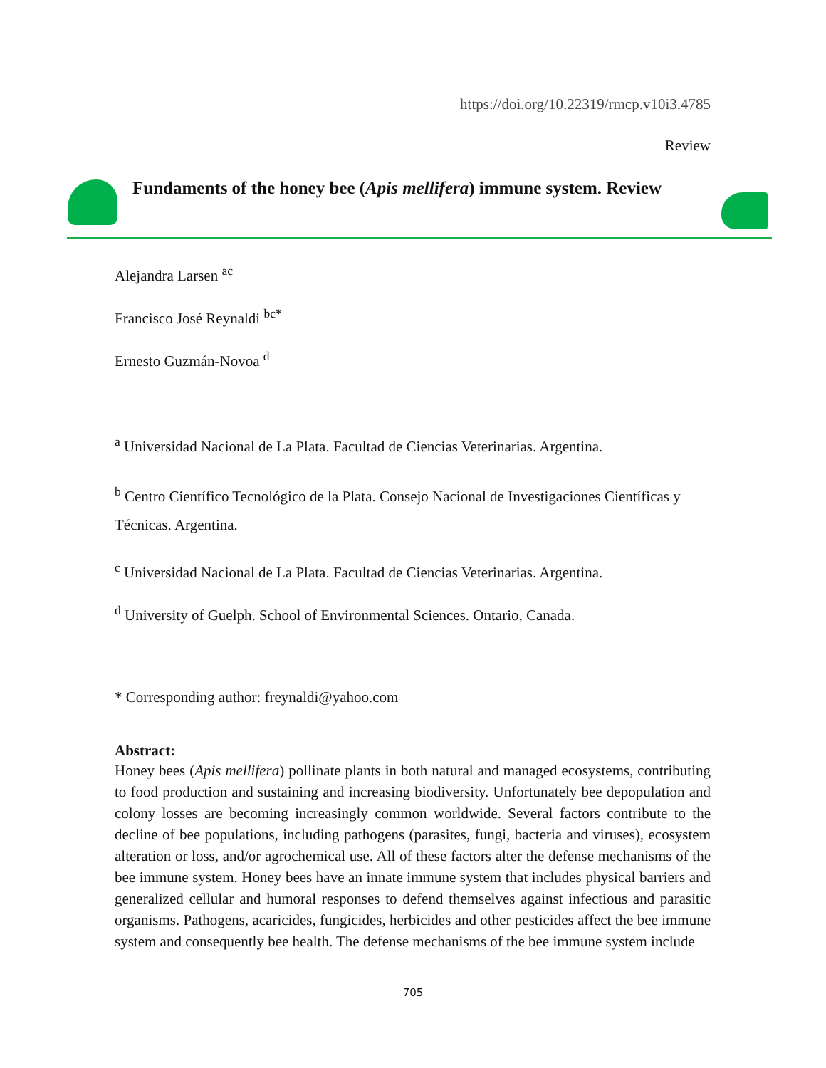https://doi.org/10.22319/rmcp.v10i3.4785
Review
Fundaments of the honey bee (Apis mellifera) immune system. Review
Alejandra Larsen <sup>ac</sup>
Francisco José Reynaldi <sup>bc*</sup>
Ernesto Guzmán-Novoa <sup>d</sup>
<sup>a</sup> Universidad Nacional de La Plata. Facultad de Ciencias Veterinarias. Argentina.
<sup>b</sup> Centro Científico Tecnológico de la Plata. Consejo Nacional de Investigaciones Científicas y Técnicas. Argentina.
<sup>c</sup> Universidad Nacional de La Plata. Facultad de Ciencias Veterinarias. Argentina.
<sup>d</sup> University of Guelph. School of Environmental Sciences. Ontario, Canada.
* Corresponding author: freynaldi@yahoo.com
Abstract:
Honey bees (Apis mellifera) pollinate plants in both natural and managed ecosystems, contributing to food production and sustaining and increasing biodiversity. Unfortunately bee depopulation and colony losses are becoming increasingly common worldwide. Several factors contribute to the decline of bee populations, including pathogens (parasites, fungi, bacteria and viruses), ecosystem alteration or loss, and/or agrochemical use. All of these factors alter the defense mechanisms of the bee immune system. Honey bees have an innate immune system that includes physical barriers and generalized cellular and humoral responses to defend themselves against infectious and parasitic organisms. Pathogens, acaricides, fungicides, herbicides and other pesticides affect the bee immune system and consequently bee health. The defense mechanisms of the bee immune system include
705